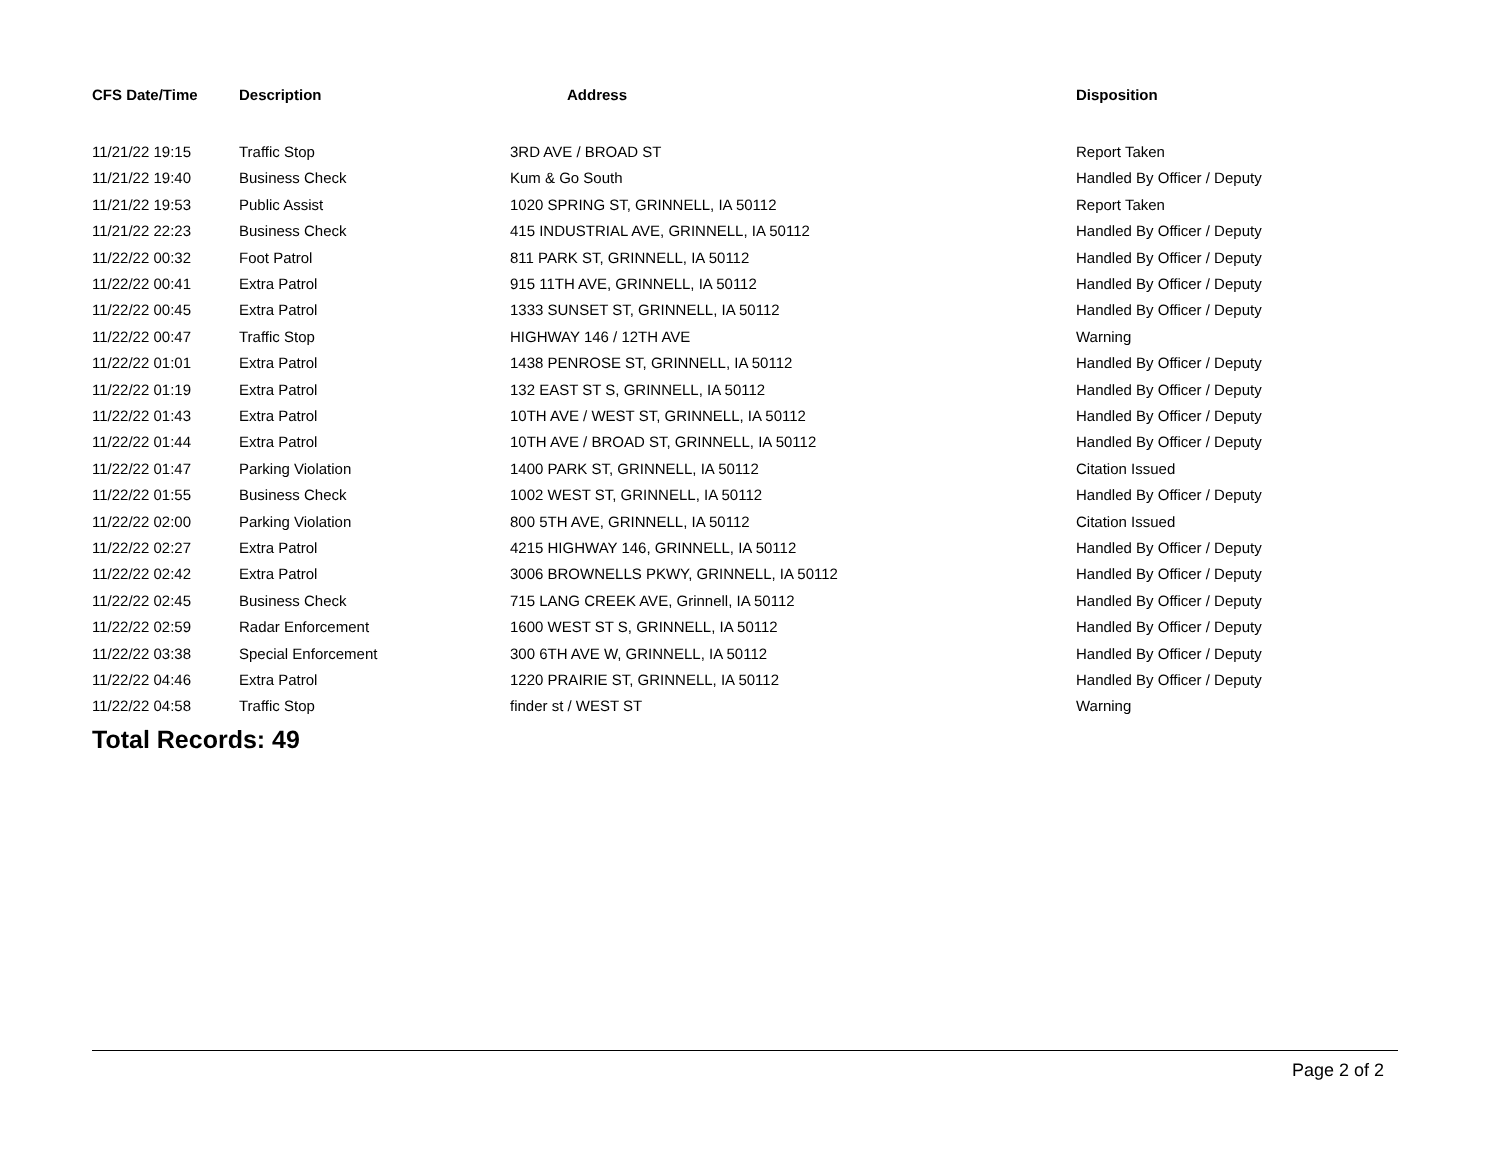| CFS Date/Time | Description | Address | Disposition |
| --- | --- | --- | --- |
| 11/21/22 19:15 | Traffic Stop | 3RD AVE / BROAD ST | Report Taken |
| 11/21/22 19:40 | Business Check | Kum & Go South | Handled By Officer / Deputy |
| 11/21/22 19:53 | Public Assist | 1020 SPRING ST, GRINNELL, IA 50112 | Report Taken |
| 11/21/22 22:23 | Business Check | 415 INDUSTRIAL AVE, GRINNELL, IA 50112 | Handled By Officer / Deputy |
| 11/22/22 00:32 | Foot Patrol | 811 PARK ST, GRINNELL, IA 50112 | Handled By Officer / Deputy |
| 11/22/22 00:41 | Extra Patrol | 915 11TH AVE, GRINNELL, IA 50112 | Handled By Officer / Deputy |
| 11/22/22 00:45 | Extra Patrol | 1333 SUNSET ST, GRINNELL, IA 50112 | Handled By Officer / Deputy |
| 11/22/22 00:47 | Traffic Stop | HIGHWAY 146 / 12TH AVE | Warning |
| 11/22/22 01:01 | Extra Patrol | 1438 PENROSE ST, GRINNELL, IA 50112 | Handled By Officer / Deputy |
| 11/22/22 01:19 | Extra Patrol | 132 EAST ST S, GRINNELL, IA 50112 | Handled By Officer / Deputy |
| 11/22/22 01:43 | Extra Patrol | 10TH AVE / WEST ST, GRINNELL, IA 50112 | Handled By Officer / Deputy |
| 11/22/22 01:44 | Extra Patrol | 10TH AVE / BROAD ST, GRINNELL, IA 50112 | Handled By Officer / Deputy |
| 11/22/22 01:47 | Parking Violation | 1400 PARK ST, GRINNELL, IA 50112 | Citation Issued |
| 11/22/22 01:55 | Business Check | 1002 WEST ST, GRINNELL, IA 50112 | Handled By Officer / Deputy |
| 11/22/22 02:00 | Parking Violation | 800 5TH AVE, GRINNELL, IA 50112 | Citation Issued |
| 11/22/22 02:27 | Extra Patrol | 4215 HIGHWAY 146, GRINNELL, IA 50112 | Handled By Officer / Deputy |
| 11/22/22 02:42 | Extra Patrol | 3006 BROWNELLS PKWY, GRINNELL, IA 50112 | Handled By Officer / Deputy |
| 11/22/22 02:45 | Business Check | 715 LANG CREEK AVE, Grinnell, IA 50112 | Handled By Officer / Deputy |
| 11/22/22 02:59 | Radar Enforcement | 1600 WEST ST S, GRINNELL, IA 50112 | Handled By Officer / Deputy |
| 11/22/22 03:38 | Special Enforcement | 300 6TH AVE W, GRINNELL, IA 50112 | Handled By Officer / Deputy |
| 11/22/22 04:46 | Extra Patrol | 1220 PRAIRIE ST, GRINNELL, IA 50112 | Handled By Officer / Deputy |
| 11/22/22 04:58 | Traffic Stop | finder st / WEST ST | Warning |
Total Records: 49
Page 2 of 2